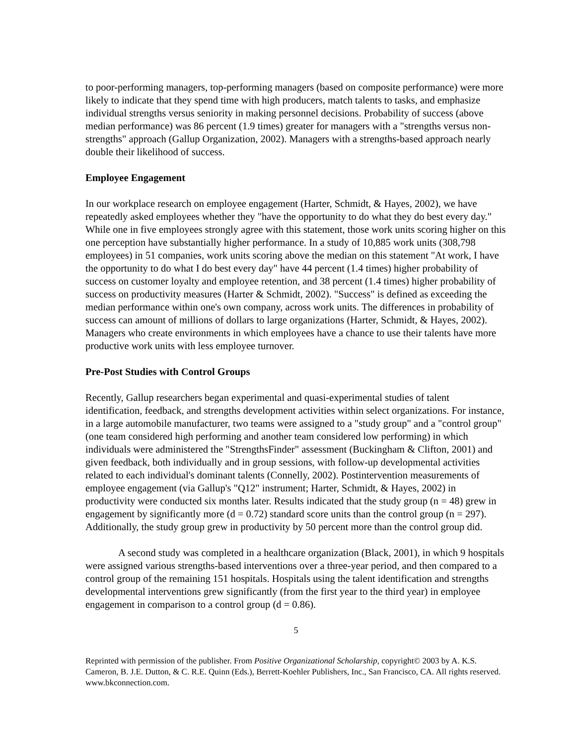to poor-performing managers, top-performing managers (based on composite performance) were more likely to indicate that they spend time with high producers, match talents to tasks, and emphasize individual strengths versus seniority in making personnel decisions. Probability of success (above median performance) was 86 percent (1.9 times) greater for managers with a "strengths versus non-strengths" approach (Gallup Organization, 2002). Managers with a strengths-based approach nearly double their likelihood of success.
Employee Engagement
In our workplace research on employee engagement (Harter, Schmidt, & Hayes, 2002), we have repeatedly asked employees whether they "have the opportunity to do what they do best every day." While one in five employees strongly agree with this statement, those work units scoring higher on this one perception have substantially higher performance. In a study of 10,885 work units (308,798 employees) in 51 companies, work units scoring above the median on this statement "At work, I have the opportunity to do what I do best every day" have 44 percent (1.4 times) higher probability of success on customer loyalty and employee retention, and 38 percent (1.4 times) higher probability of success on productivity measures (Harter & Schmidt, 2002). "Success" is defined as exceeding the median performance within one's own company, across work units. The differences in probability of success can amount of millions of dollars to large organizations (Harter, Schmidt, & Hayes, 2002). Managers who create environments in which employees have a chance to use their talents have more productive work units with less employee turnover.
Pre-Post Studies with Control Groups
Recently, Gallup researchers began experimental and quasi-experimental studies of talent identification, feedback, and strengths development activities within select organizations. For instance, in a large automobile manufacturer, two teams were assigned to a "study group" and a "control group" (one team considered high performing and another team considered low performing) in which individuals were administered the "StrengthsFinder" assessment (Buckingham & Clifton, 2001) and given feedback, both individually and in group sessions, with follow-up developmental activities related to each individual's dominant talents (Connelly, 2002). Postintervention measurements of employee engagement (via Gallup's "Q12" instrument; Harter, Schmidt, & Hayes, 2002) in productivity were conducted six months later. Results indicated that the study group (n = 48) grew in engagement by significantly more (d = 0.72) standard score units than the control group (n = 297). Additionally, the study group grew in productivity by 50 percent more than the control group did.
A second study was completed in a healthcare organization (Black, 2001), in which 9 hospitals were assigned various strengths-based interventions over a three-year period, and then compared to a control group of the remaining 151 hospitals. Hospitals using the talent identification and strengths developmental interventions grew significantly (from the first year to the third year) in employee engagement in comparison to a control group (d = 0.86).
5
Reprinted with permission of the publisher. From Positive Organizational Scholarship, copyright© 2003 by A. K.S. Cameron, B. J.E. Dutton, & C. R.E. Quinn (Eds.), Berrett-Koehler Publishers, Inc., San Francisco, CA. All rights reserved. www.bkconnection.com.